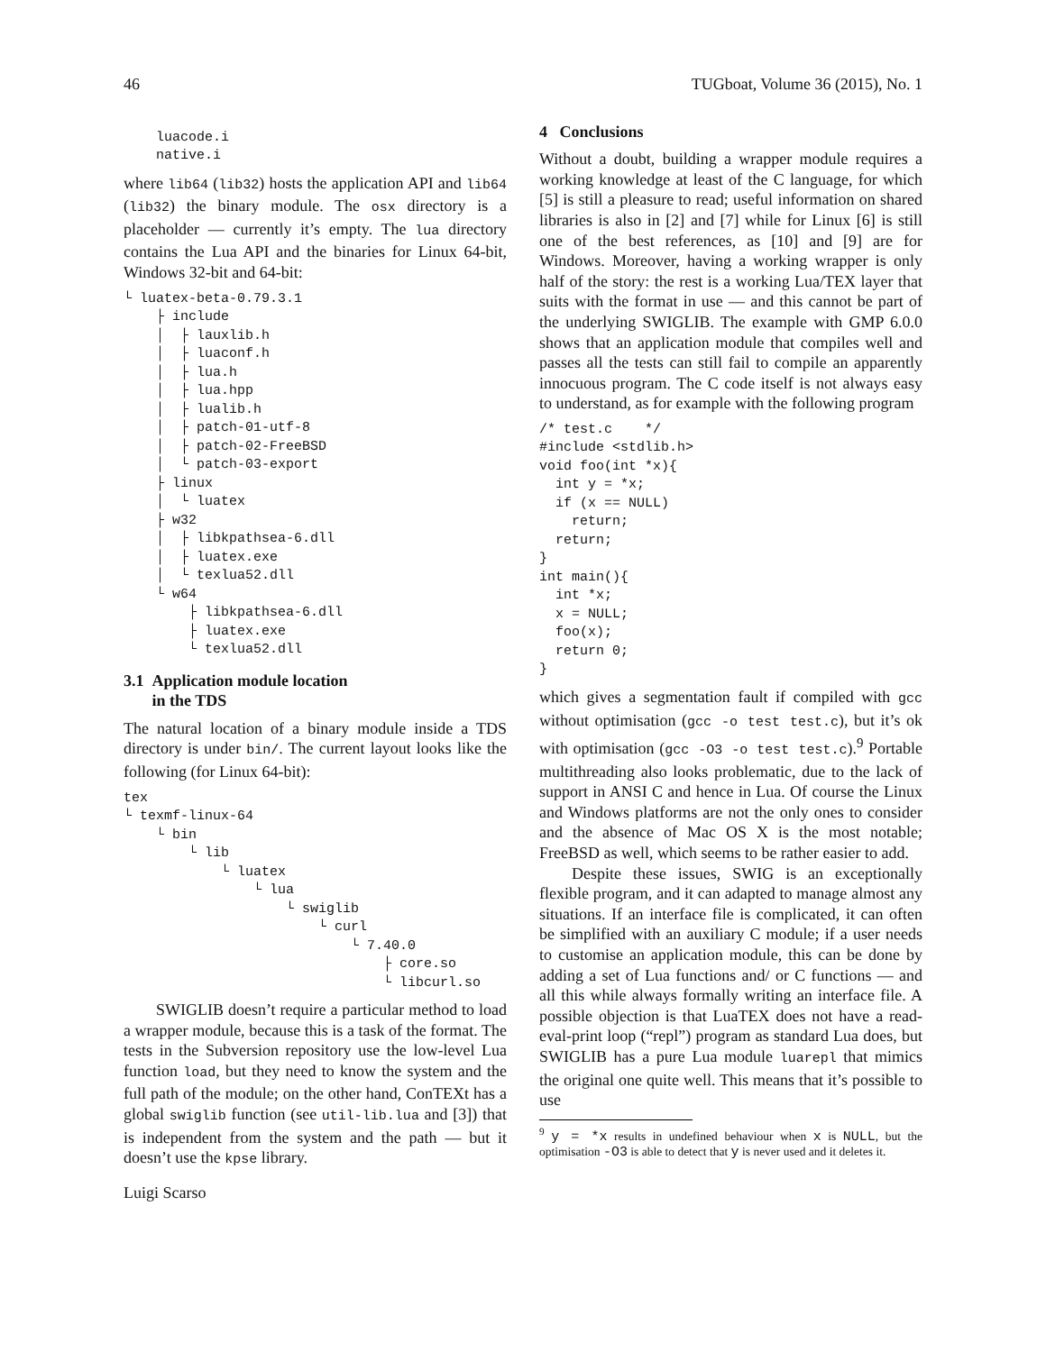46 TUGboat, Volume 36 (2015), No. 1
    luacode.i
    native.i
where lib64 (lib32) hosts the application API and lib64 (lib32) the binary module. The osx directory is a placeholder — currently it’s empty. The lua directory contains the Lua API and the binaries for Linux 64-bit, Windows 32-bit and 64-bit:
└ luatex-beta-0.79.3.1
    ├ include
    │  ├ lauxlib.h
    │  ├ luaconf.h
    │  ├ lua.h
    │  ├ lua.hpp
    │  ├ lualib.h
    │  ├ patch-01-utf-8
    │  ├ patch-02-FreeBSD
    │  └ patch-03-export
    ├ linux
    │  └ luatex
    ├ w32
    │  ├ libkpathsea-6.dll
    │  ├ luatex.exe
    │  └ texlua52.dll
    └ w64
        ├ libkpathsea-6.dll
        ├ luatex.exe
        └ texlua52.dll
3.1 Application module location
in the TDS
The natural location of a binary module inside a TDS directory is under bin/. The current layout looks like the following (for Linux 64-bit):
tex
└ texmf-linux-64
    └ bin
        └ lib
            └ luatex
                └ lua
                    └ swiglib
                        └ curl
                            └ 7.40.0
                                ├ core.so
                                └ libcurl.so
SWIGLIB doesn’t require a particular method to load a wrapper module, because this is a task of the format. The tests in the Subversion repository use the low-level Lua function load, but they need to know the system and the full path of the module; on the other hand, ConTEXt has a global swiglib function (see util-lib.lua and [3]) that is independent from the system and the path — but it doesn’t use the kpse library.
4 Conclusions
Without a doubt, building a wrapper module requires a working knowledge at least of the C language, for which [5] is still a pleasure to read; useful information on shared libraries is also in [2] and [7] while for Linux [6] is still one of the best references, as [10] and [9] are for Windows. Moreover, having a working wrapper is only half of the story: the rest is a working Lua/TEX layer that suits with the format in use — and this cannot be part of the underlying SWIGLIB. The example with GMP 6.0.0 shows that an application module that compiles well and passes all the tests can still fail to compile an apparently innocuous program. The C code itself is not always easy to understand, as for example with the following program
/* test.c    */
#include <stdlib.h>
void foo(int *x){
  int y = *x;
  if (x == NULL)
    return;
  return;
}
int main(){
  int *x;
  x = NULL;
  foo(x);
  return 0;
}
which gives a segmentation fault if compiled with gcc without optimisation (gcc -o test test.c), but it’s ok with optimisation (gcc -O3 -o test test.c).<sup>9</sup> Portable multithreading also looks problematic, due to the lack of support in ANSI C and hence in Lua. Of course the Linux and Windows platforms are not the only ones to consider and the absence of Mac OS X is the most notable; FreeBSD as well, which seems to be rather easier to add.
Despite these issues, SWIG is an exceptionally flexible program, and it can adapted to manage almost any situations. If an interface file is complicated, it can often be simplified with an auxiliary C module; if a user needs to customise an application module, this can be done by adding a set of Lua functions and/ or C functions — and all this while always formally writing an interface file. A possible objection is that LuaTEX does not have a read-eval-print loop (“repl”) program as standard Lua does, but SWIGLIB has a pure Lua module luarepl that mimics the original one quite well. This means that it’s possible to use
<sup>9</sup> y = *x results in undefined behaviour when x is NULL, but the optimisation -O3 is able to detect that y is never used and it deletes it.
Luigi Scarso